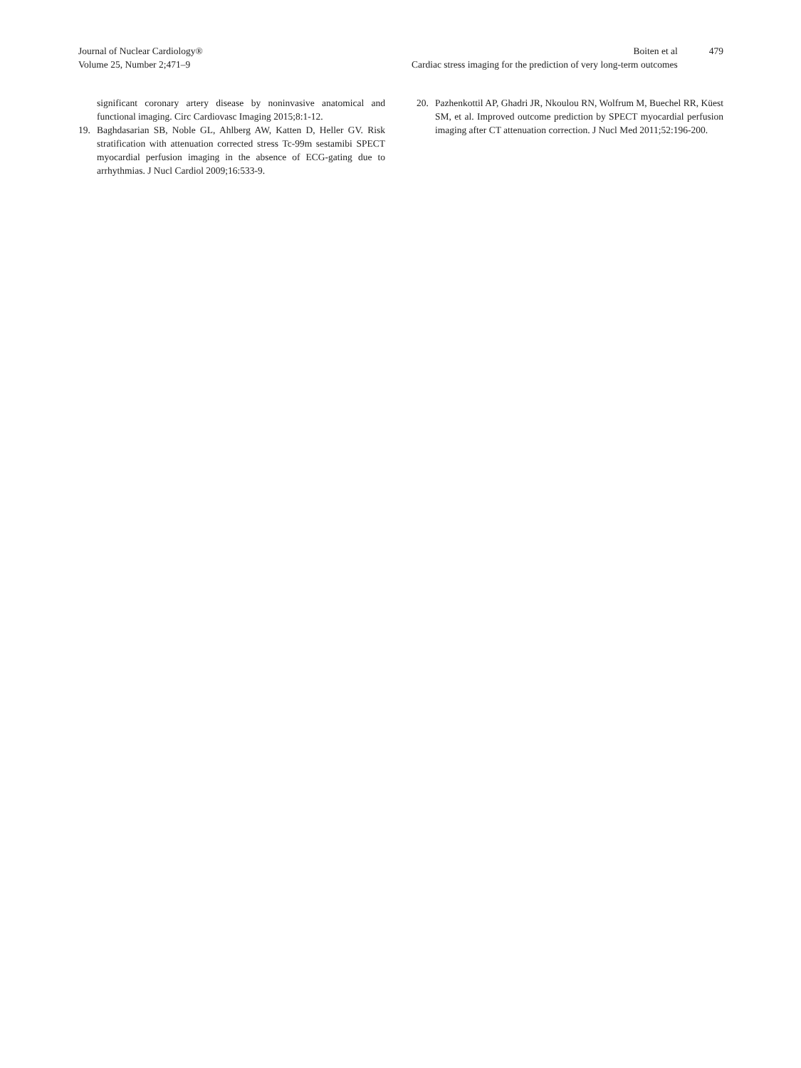Journal of Nuclear Cardiology®
Volume 25, Number 2;471–9
Boiten et al
Cardiac stress imaging for the prediction of very long-term outcomes
479
significant coronary artery disease by noninvasive anatomical and functional imaging. Circ Cardiovasc Imaging 2015;8:1-12.
19. Baghdasarian SB, Noble GL, Ahlberg AW, Katten D, Heller GV. Risk stratification with attenuation corrected stress Tc-99m sestamibi SPECT myocardial perfusion imaging in the absence of ECG-gating due to arrhythmias. J Nucl Cardiol 2009;16:533-9.
20. Pazhenkottil AP, Ghadri JR, Nkoulou RN, Wolfrum M, Buechel RR, Küest SM, et al. Improved outcome prediction by SPECT myocardial perfusion imaging after CT attenuation correction. J Nucl Med 2011;52:196-200.